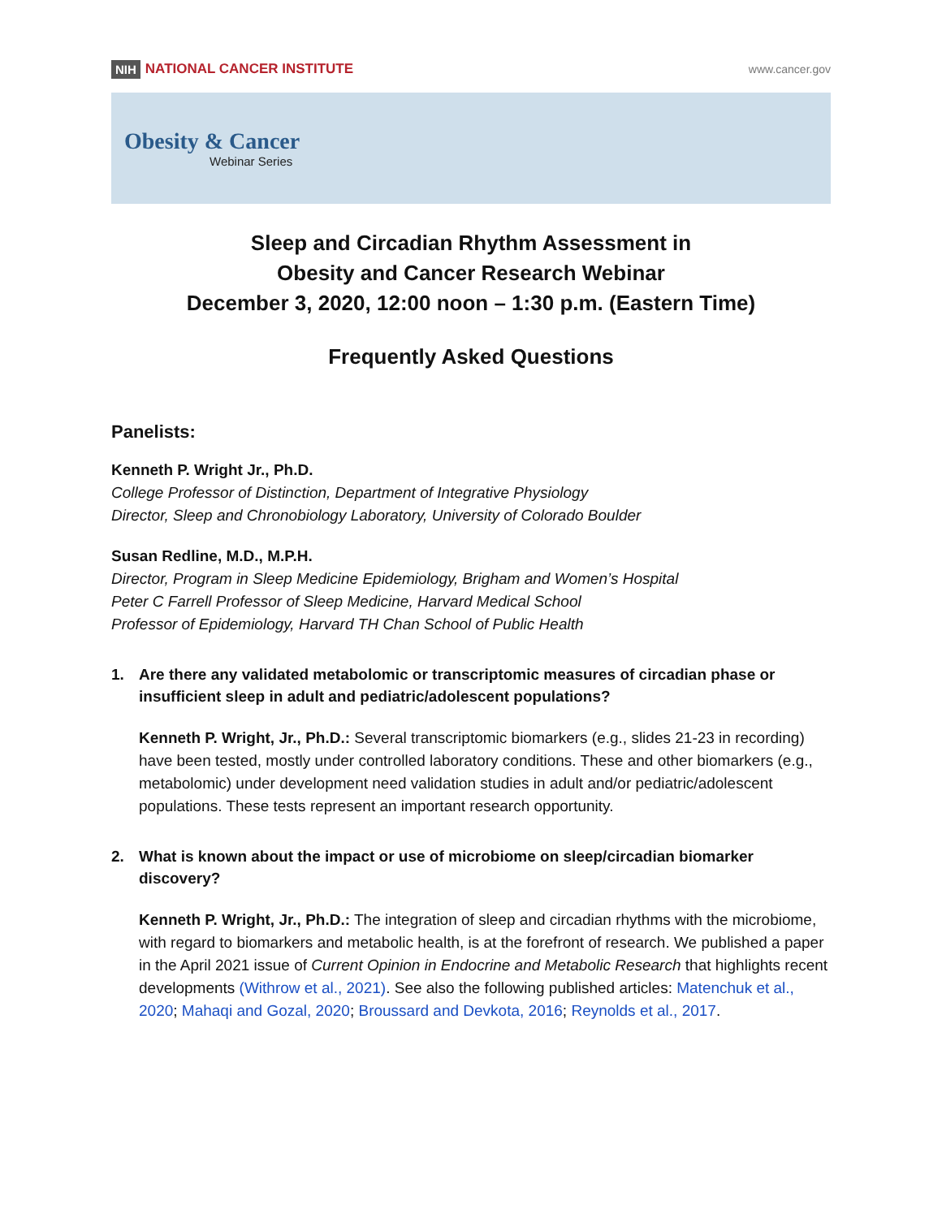NIH NATIONAL CANCER INSTITUTE
www.cancer.gov
Obesity & Cancer
Webinar Series
Sleep and Circadian Rhythm Assessment in
Obesity and Cancer Research Webinar
December 3, 2020, 12:00 noon – 1:30 p.m. (Eastern Time)
Frequently Asked Questions
Panelists:
Kenneth P. Wright Jr., Ph.D.
College Professor of Distinction, Department of Integrative Physiology
Director, Sleep and Chronobiology Laboratory, University of Colorado Boulder
Susan Redline, M.D., M.P.H.
Director, Program in Sleep Medicine Epidemiology, Brigham and Women’s Hospital
Peter C Farrell Professor of Sleep Medicine, Harvard Medical School
Professor of Epidemiology, Harvard TH Chan School of Public Health
1. Are there any validated metabolomic or transcriptomic measures of circadian phase or insufficient sleep in adult and pediatric/adolescent populations?
Kenneth P. Wright, Jr., Ph.D.: Several transcriptomic biomarkers (e.g., slides 21-23 in recording) have been tested, mostly under controlled laboratory conditions. These and other biomarkers (e.g., metabolomic) under development need validation studies in adult and/or pediatric/adolescent populations. These tests represent an important research opportunity.
2. What is known about the impact or use of microbiome on sleep/circadian biomarker discovery?
Kenneth P. Wright, Jr., Ph.D.: The integration of sleep and circadian rhythms with the microbiome, with regard to biomarkers and metabolic health, is at the forefront of research. We published a paper in the April 2021 issue of Current Opinion in Endocrine and Metabolic Research that highlights recent developments (Withrow et al., 2021). See also the following published articles: Matenchuk et al., 2020; Mahaqi and Gozal, 2020; Broussard and Devkota, 2016; Reynolds et al., 2017.